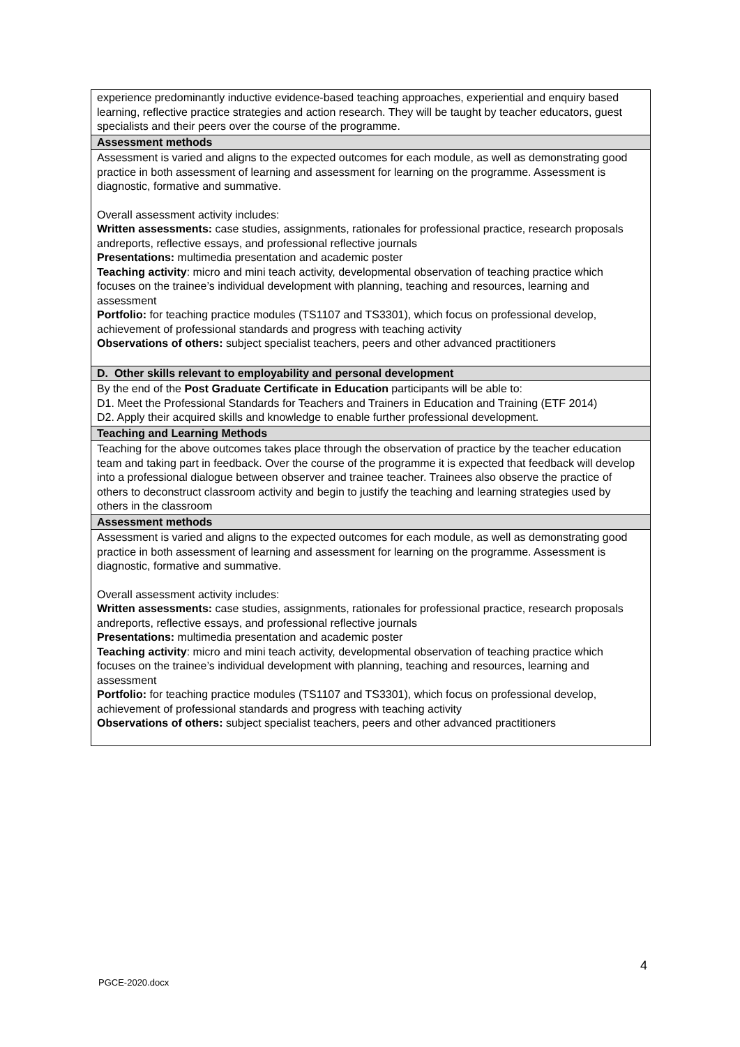| experience predominantly inductive evidence-based teaching approaches, experiential and enquiry based learning, reflective practice strategies and action research. They will be taught by teacher educators, guest specialists and their peers over the course of the programme. |
| Assessment methods |
| Assessment is varied and aligns to the expected outcomes for each module, as well as demonstrating good practice in both assessment of learning and assessment for learning on the programme. Assessment is diagnostic, formative and summative. Overall assessment activity includes: Written assessments: case studies, assignments, rationales for professional practice, research proposals andreports, reflective essays, and professional reflective journals Presentations: multimedia presentation and academic poster Teaching activity : micro and mini teach activity, developmental observation of teaching practice which focuses on the trainee’s individual development with planning, teaching and resources, learning and assessment Portfolio: for teaching practice modules (TS1107 and TS3301), which focus on professional develop, achievement of professional standards and progress with teaching activity Observations of others: subject specialist teachers, peers and other advanced practitioners |
| D. Other skills relevant to employability and personal development |
| By the end of the Post Graduate Certificate in Education participants will be able to: D1. Meet the Professional Standards for Teachers and Trainers in Education and Training (ETF 2014) D2. Apply their acquired skills and knowledge to enable further professional development. |
| Teaching and Learning Methods |
| Teaching for the above outcomes takes place through the observation of practice by the teacher education team and taking part in feedback. Over the course of the programme it is expected that feedback will develop into a professional dialogue between observer and trainee teacher. Trainees also observe the practice of others to deconstruct classroom activity and begin to justify the teaching and learning strategies used by others in the classroom |
| Assessment methods |
| Assessment is varied and aligns to the expected outcomes for each module, as well as demonstrating good practice in both assessment of learning and assessment for learning on the programme. Assessment is diagnostic, formative and summative. Overall assessment activity includes: Written assessments: case studies, assignments, rationales for professional practice, research proposals andreports, reflective essays, and professional reflective journals Presentations: multimedia presentation and academic poster Teaching activity : micro and mini teach activity, developmental observation of teaching practice which focuses on the trainee’s individual development with planning, teaching and resources, learning and assessment Portfolio: for teaching practice modules (TS1107 and TS3301), which focus on professional develop, achievement of professional standards and progress with teaching activity Observations of others: subject specialist teachers, peers and other advanced practitioners |
4
PGCE-2020.docx